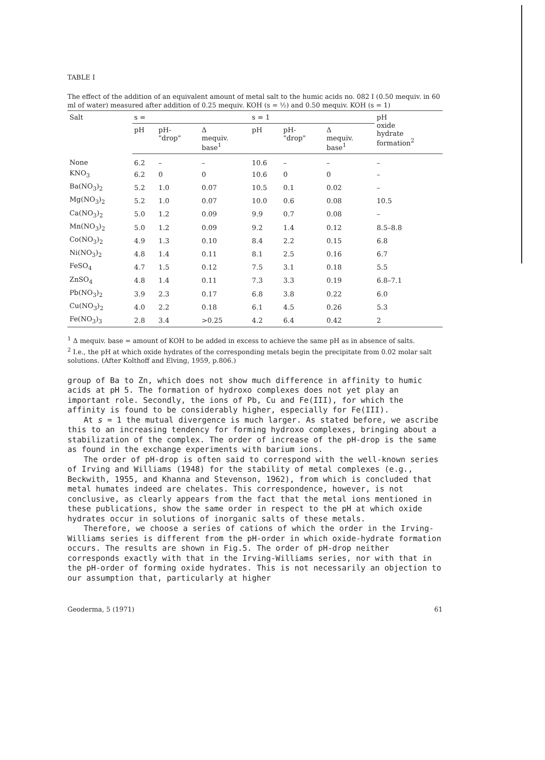TABLE I
The effect of the addition of an equivalent amount of metal salt to the humic acids no. 082 I (0.50 mequiv. in 60 ml of water) measured after addition of 0.25 mequiv. KOH (s = ½) and 0.50 mequiv. KOH (s = 1)
| Salt | s = | | | s = 1 | | | pH oxide hydrate formation<sup>2</sup> |
| --- | --- | --- | --- | --- | --- | --- | --- |
| | pH | pH- "drop" | Δ mequiv. base<sup>1</sup> | pH | pH- "drop" | Δ mequiv. base<sup>1</sup> | |
| None | 6.2 | – | – | 10.6 | – | – | – |
| KNO<sub>3</sub> | 6.2 | 0 | 0 | 10.6 | 0 | 0 | – |
| Ba(NO<sub>3</sub>)<sub>2</sub> | 5.2 | 1.0 | 0.07 | 10.5 | 0.1 | 0.02 | – |
| Mg(NO<sub>3</sub>)<sub>2</sub> | 5.2 | 1.0 | 0.07 | 10.0 | 0.6 | 0.08 | 10.5 |
| Ca(NO<sub>3</sub>)<sub>2</sub> | 5.0 | 1.2 | 0.09 | 9.9 | 0.7 | 0.08 | – |
| Mn(NO<sub>3</sub>)<sub>2</sub> | 5.0 | 1.2 | 0.09 | 9.2 | 1.4 | 0.12 | 8.5–8.8 |
| Co(NO<sub>3</sub>)<sub>2</sub> | 4.9 | 1.3 | 0.10 | 8.4 | 2.2 | 0.15 | 6.8 |
| Ni(NO<sub>3</sub>)<sub>2</sub> | 4.8 | 1.4 | 0.11 | 8.1 | 2.5 | 0.16 | 6.7 |
| FeSO<sub>4</sub> | 4.7 | 1.5 | 0.12 | 7.5 | 3.1 | 0.18 | 5.5 |
| ZnSO<sub>4</sub> | 4.8 | 1.4 | 0.11 | 7.3 | 3.3 | 0.19 | 6.8–7.1 |
| Pb(NO<sub>3</sub>)<sub>2</sub> | 3.9 | 2.3 | 0.17 | 6.8 | 3.8 | 0.22 | 6.0 |
| Cu(NO<sub>3</sub>)<sub>2</sub> | 4.0 | 2.2 | 0.18 | 6.1 | 4.5 | 0.26 | 5.3 |
| Fe(NO<sub>3</sub>)<sub>3</sub> | 2.8 | 3.4 | >0.25 | 4.2 | 6.4 | 0.42 | 2 |
<sup>1</sup> Δ mequiv. base = amount of KOH to be added in excess to achieve the same pH as in absence of salts.
<sup>2</sup> I.e., the pH at which oxide hydrates of the corresponding metals begin the precipitate from 0.02 molar salt solutions. (After Kolthoff and Elving, 1959, p.806.)
group of Ba to Zn, which does not show much difference in affinity to humic acids at pH 5. The formation of hydroxo complexes does not yet play an important role. Secondly, the ions of Pb, Cu and Fe(III), for which the affinity is found to be considerably higher, especially for Fe(III).
At s = 1 the mutual divergence is much larger. As stated before, we ascribe this to an increasing tendency for forming hydroxo complexes, bringing about a stabilization of the complex. The order of increase of the pH-drop is the same as found in the exchange experiments with barium ions.
The order of pH-drop is often said to correspond with the well-known series of Irving and Williams (1948) for the stability of metal complexes (e.g., Beckwith, 1955, and Khanna and Stevenson, 1962), from which is concluded that metal humates indeed are chelates. This correspondence, however, is not conclusive, as clearly appears from the fact that the metal ions mentioned in these publications, show the same order in respect to the pH at which oxide hydrates occur in solutions of inorganic salts of these metals.
Therefore, we choose a series of cations of which the order in the Irving-Williams series is different from the pH-order in which oxide-hydrate formation occurs. The results are shown in Fig.5. The order of pH-drop neither corresponds exactly with that in the Irving-Williams series, nor with that in the pH-order of forming oxide hydrates. This is not necessarily an objection to our assumption that, particularly at higher
Geoderma, 5 (1971) 61